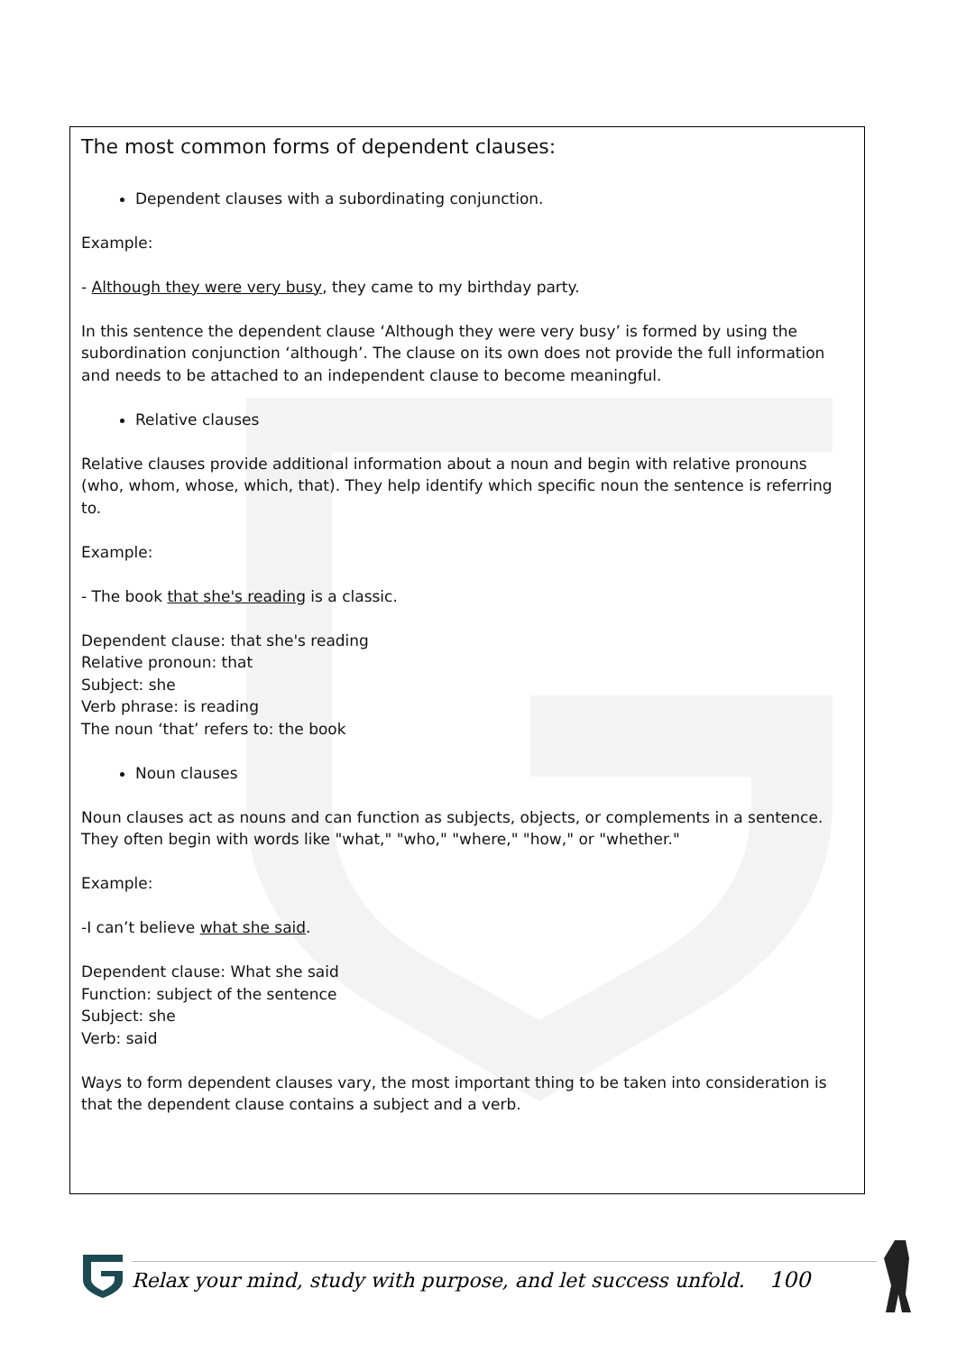The most common forms of dependent clauses:
Dependent clauses with a subordinating conjunction.
Example:
- Although they were very busy, they came to my birthday party.
In this sentence the dependent clause ‘Although they were very busy’ is formed by using the subordination conjunction ‘although’. The clause on its own does not provide the full information and needs to be attached to an independent clause to become meaningful.
Relative clauses
Relative clauses provide additional information about a noun and begin with relative pronouns (who, whom, whose, which, that). They help identify which specific noun the sentence is referring to.
Example:
- The book that she's reading is a classic.
Dependent clause: that she's reading
Relative pronoun: that
Subject: she
Verb phrase: is reading
The noun ‘that’ refers to: the book
Noun clauses
Noun clauses act as nouns and can function as subjects, objects, or complements in a sentence. They often begin with words like "what," "who," "where," "how," or "whether."
Example:
-I can’t believe what she said.
Dependent clause: What she said
Function: subject of the sentence
Subject: she
Verb: said
Ways to form dependent clauses vary, the most important thing to be taken into consideration is that the dependent clause contains a subject and a verb.
Relax your mind, study with purpose, and let success unfold. 100